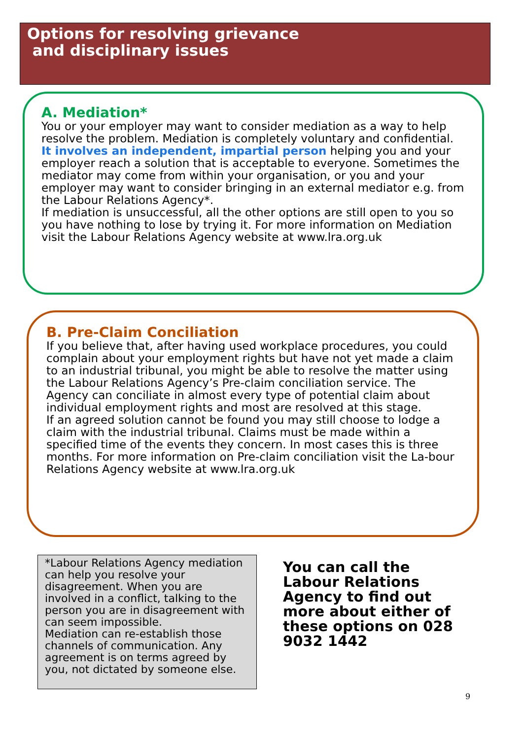Options for resolving grievance
and disciplinary issues
A. Mediation*
You or your employer may want to consider mediation as a way to help resolve the problem. Mediation is completely voluntary and confidential.
It involves an independent, impartial person helping you and your employer reach a solution that is acceptable to everyone. Sometimes the mediator may come from within your organisation, or you and your employer may want to consider bringing in an external mediator e.g. from the Labour Relations Agency*.
If mediation is unsuccessful, all the other options are still open to you so you have nothing to lose by trying it. For more information on Mediation visit the Labour Relations Agency website at www.lra.org.uk
B. Pre-Claim Conciliation
If you believe that, after having used workplace procedures, you could complain about your employment rights but have not yet made a claim to an industrial tribunal, you might be able to resolve the matter using the Labour Relations Agency’s Pre-claim conciliation service. The Agency can conciliate in almost every type of potential claim about individual employment rights and most are resolved at this stage.
If an agreed solution cannot be found you may still choose to lodge a claim with the industrial tribunal. Claims must be made within a specified time of the events they concern. In most cases this is three months. For more information on Pre-claim conciliation visit the La-bour Relations Agency website at www.lra.org.uk
*Labour Relations Agency mediation can help you resolve your disagreement. When you are involved in a conflict, talking to the person you are in disagreement with can seem impossible.
Mediation can re-establish those channels of communication. Any agreement is on terms agreed by you, not dictated by someone else.
You can call the Labour Relations Agency to find out more about either of these options on 028 9032 1442
9